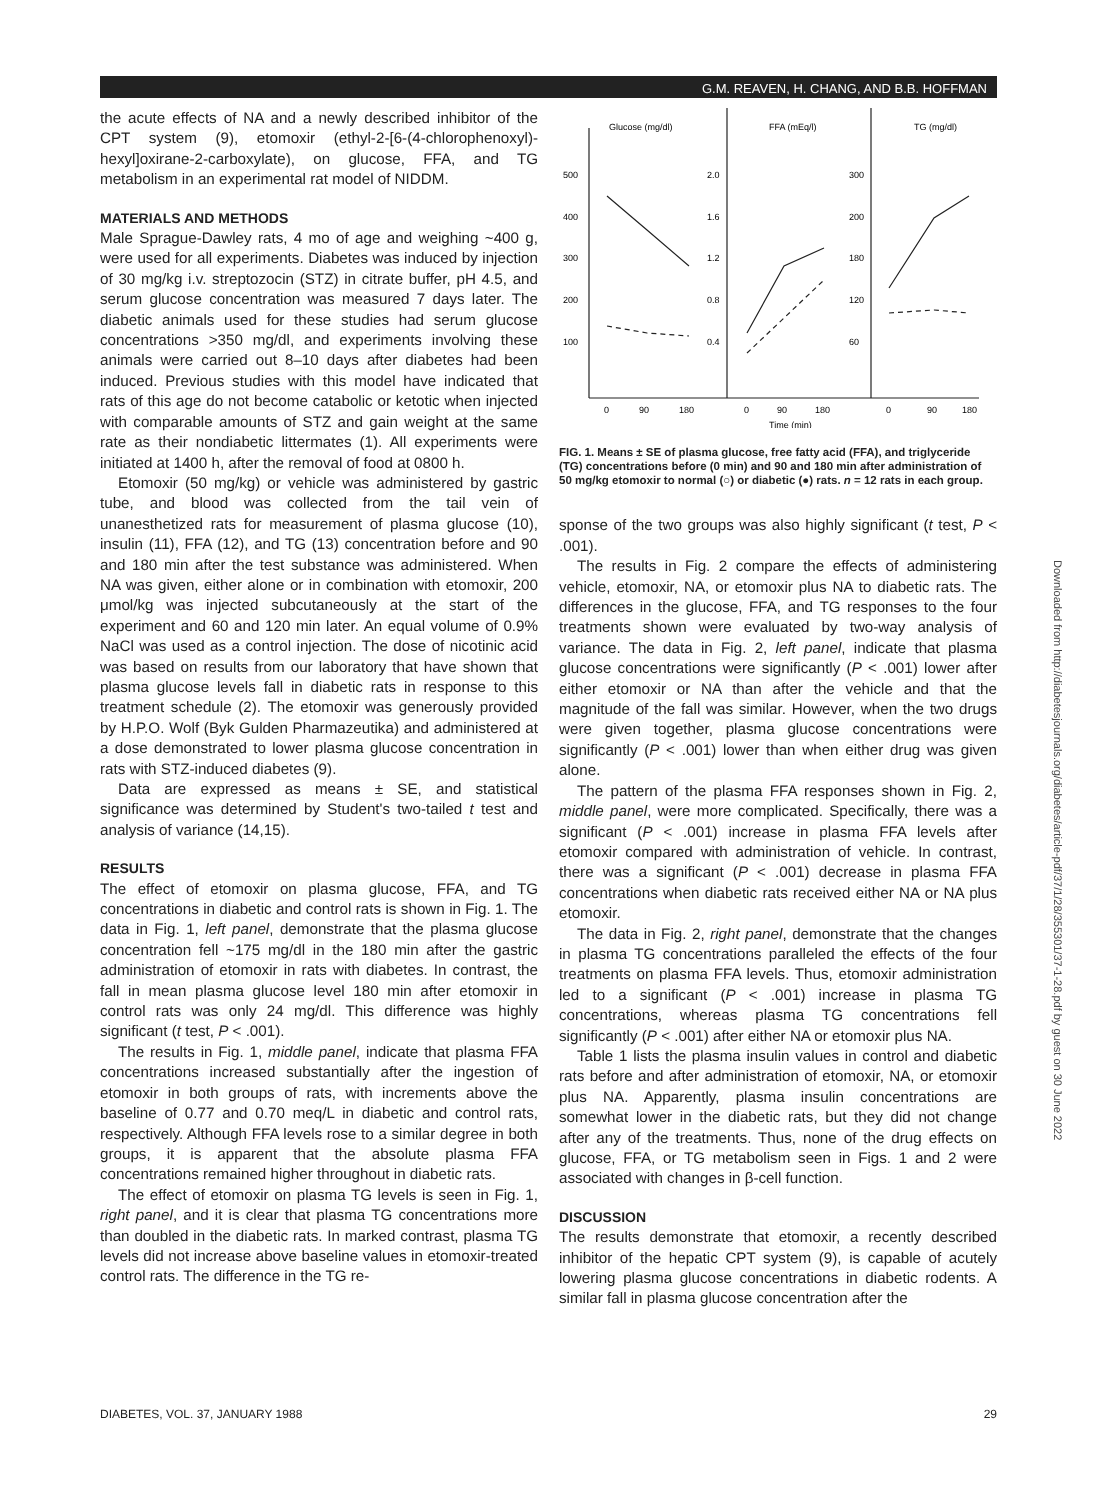G.M. REAVEN, H. CHANG, AND B.B. HOFFMAN
the acute effects of NA and a newly described inhibitor of the CPT system (9), etomoxir (ethyl-2-[6-(4-chlorophenoxyl)-hexyl]oxirane-2-carboxylate), on glucose, FFA, and TG metabolism in an experimental rat model of NIDDM.
MATERIALS AND METHODS
Male Sprague-Dawley rats, 4 mo of age and weighing ~400 g, were used for all experiments. Diabetes was induced by injection of 30 mg/kg i.v. streptozocin (STZ) in citrate buffer, pH 4.5, and serum glucose concentration was measured 7 days later. The diabetic animals used for these studies had serum glucose concentrations >350 mg/dl, and experiments involving these animals were carried out 8–10 days after diabetes had been induced. Previous studies with this model have indicated that rats of this age do not become catabolic or ketotic when injected with comparable amounts of STZ and gain weight at the same rate as their nondiabetic littermates (1). All experiments were initiated at 1400 h, after the removal of food at 0800 h.
Etomoxir (50 mg/kg) or vehicle was administered by gastric tube, and blood was collected from the tail vein of unanesthetized rats for measurement of plasma glucose (10), insulin (11), FFA (12), and TG (13) concentration before and 90 and 180 min after the test substance was administered. When NA was given, either alone or in combination with etomoxir, 200 μmol/kg was injected subcutaneously at the start of the experiment and 60 and 120 min later. An equal volume of 0.9% NaCl was used as a control injection. The dose of nicotinic acid was based on results from our laboratory that have shown that plasma glucose levels fall in diabetic rats in response to this treatment schedule (2). The etomoxir was generously provided by H.P.O. Wolf (Byk Gulden Pharmazeutika) and administered at a dose demonstrated to lower plasma glucose concentration in rats with STZ-induced diabetes (9).
Data are expressed as means ± SE, and statistical significance was determined by Student's two-tailed t test and analysis of variance (14,15).
RESULTS
The effect of etomoxir on plasma glucose, FFA, and TG concentrations in diabetic and control rats is shown in Fig. 1. The data in Fig. 1, left panel, demonstrate that the plasma glucose concentration fell ~175 mg/dl in the 180 min after the gastric administration of etomoxir in rats with diabetes. In contrast, the fall in mean plasma glucose level 180 min after etomoxir in control rats was only 24 mg/dl. This difference was highly significant (t test, P < .001).
The results in Fig. 1, middle panel, indicate that plasma FFA concentrations increased substantially after the ingestion of etomoxir in both groups of rats, with increments above the baseline of 0.77 and 0.70 meq/L in diabetic and control rats, respectively. Although FFA levels rose to a similar degree in both groups, it is apparent that the absolute plasma FFA concentrations remained higher throughout in diabetic rats.
The effect of etomoxir on plasma TG levels is seen in Fig. 1, right panel, and it is clear that plasma TG concentrations more than doubled in the diabetic rats. In marked contrast, plasma TG levels did not increase above baseline values in etomoxir-treated control rats. The difference in the TG re-
Glucose (mg/dl)
FFA (mEq/l)
TG (mg/dl)
500
400
300
200
100
2.0
1.6
1.2
0.8
0.4
300
200
180
120
60
0
90
180
0
90
180
0
90
180
Time (min)
FIG. 1. Means ± SE of plasma glucose, free fatty acid (FFA), and triglyceride (TG) concentrations before (0 min) and 90 and 180 min after administration of 50 mg/kg etomoxir to normal (○) or diabetic (●) rats. n = 12 rats in each group.
sponse of the two groups was also highly significant (t test, P < .001).
The results in Fig. 2 compare the effects of administering vehicle, etomoxir, NA, or etomoxir plus NA to diabetic rats. The differences in the glucose, FFA, and TG responses to the four treatments shown were evaluated by two-way analysis of variance. The data in Fig. 2, left panel, indicate that plasma glucose concentrations were significantly (P < .001) lower after either etomoxir or NA than after the vehicle and that the magnitude of the fall was similar. However, when the two drugs were given together, plasma glucose concentrations were significantly (P < .001) lower than when either drug was given alone.
The pattern of the plasma FFA responses shown in Fig. 2, middle panel, were more complicated. Specifically, there was a significant (P < .001) increase in plasma FFA levels after etomoxir compared with administration of vehicle. In contrast, there was a significant (P < .001) decrease in plasma FFA concentrations when diabetic rats received either NA or NA plus etomoxir.
The data in Fig. 2, right panel, demonstrate that the changes in plasma TG concentrations paralleled the effects of the four treatments on plasma FFA levels. Thus, etomoxir administration led to a significant (P < .001) increase in plasma TG concentrations, whereas plasma TG concentrations fell significantly (P < .001) after either NA or etomoxir plus NA.
Table 1 lists the plasma insulin values in control and diabetic rats before and after administration of etomoxir, NA, or etomoxir plus NA. Apparently, plasma insulin concentrations are somewhat lower in the diabetic rats, but they did not change after any of the treatments. Thus, none of the drug effects on glucose, FFA, or TG metabolism seen in Figs. 1 and 2 were associated with changes in β-cell function.
DISCUSSION
The results demonstrate that etomoxir, a recently described inhibitor of the hepatic CPT system (9), is capable of acutely lowering plasma glucose concentrations in diabetic rodents. A similar fall in plasma glucose concentration after the
DIABETES, VOL. 37, JANUARY 1988 29
Downloaded from http://diabetesjournals.org/diabetes/article-pdf/37/1/28/355301/37-1-28.pdf by guest on 30 June 2022